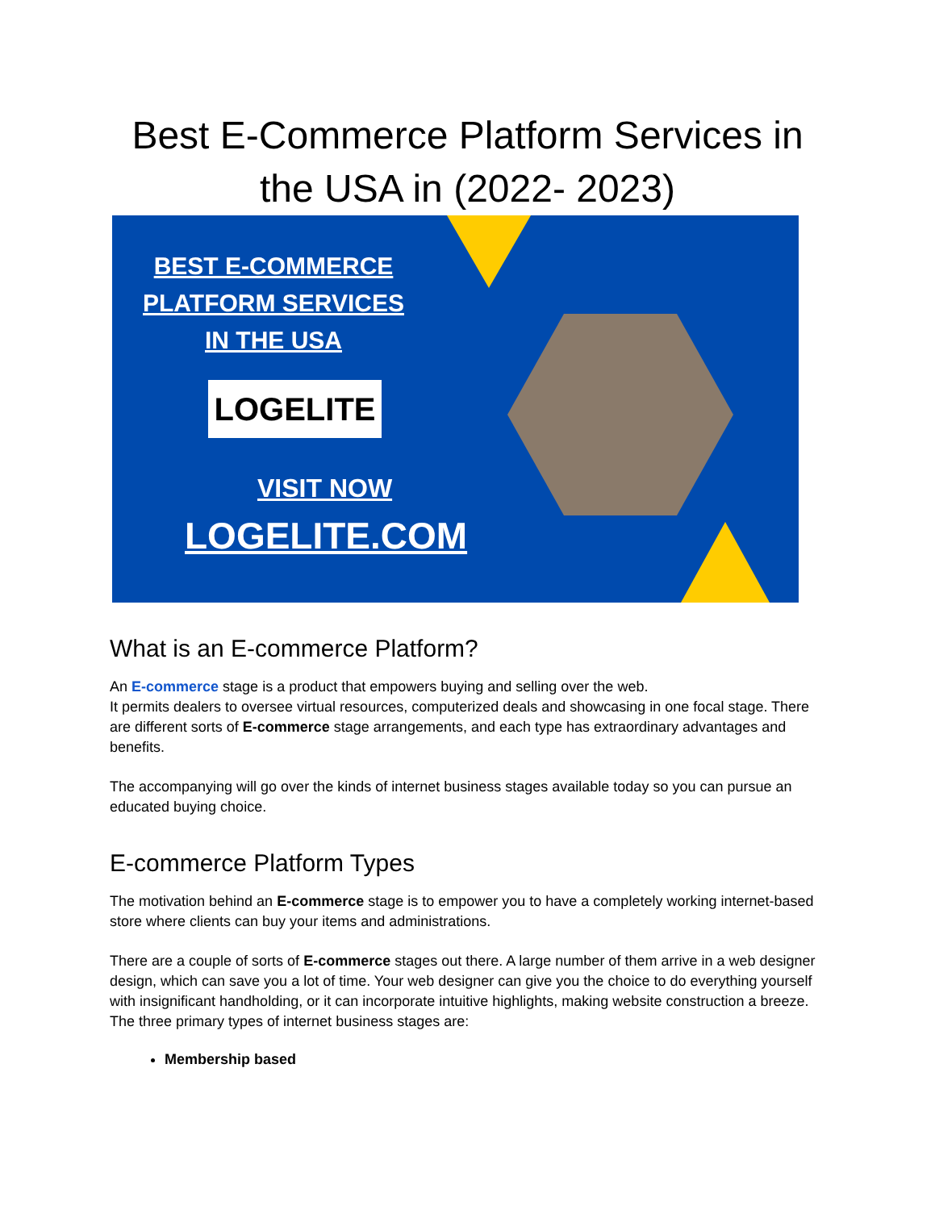Best E-Commerce Platform Services in
the USA in (2022- 2023)
BEST E-COMMERCE
PLATFORM SERVICES
IN THE USA
LOGELITE
VISIT NOW
LOGELITE.COM
What is an E-commerce Platform?
An E-commerce stage is a product that empowers buying and selling over the web.
It permits dealers to oversee virtual resources, computerized deals and showcasing in one focal stage. There are different sorts of E-commerce stage arrangements, and each type has extraordinary advantages and benefits.
The accompanying will go over the kinds of internet business stages available today so you can pursue an educated buying choice.
E-commerce Platform Types
The motivation behind an E-commerce stage is to empower you to have a completely working internet-based store where clients can buy your items and administrations.
There are a couple of sorts of E-commerce stages out there. A large number of them arrive in a web designer design, which can save you a lot of time. Your web designer can give you the choice to do everything yourself with insignificant handholding, or it can incorporate intuitive highlights, making website construction a breeze.
The three primary types of internet business stages are:
Membership based